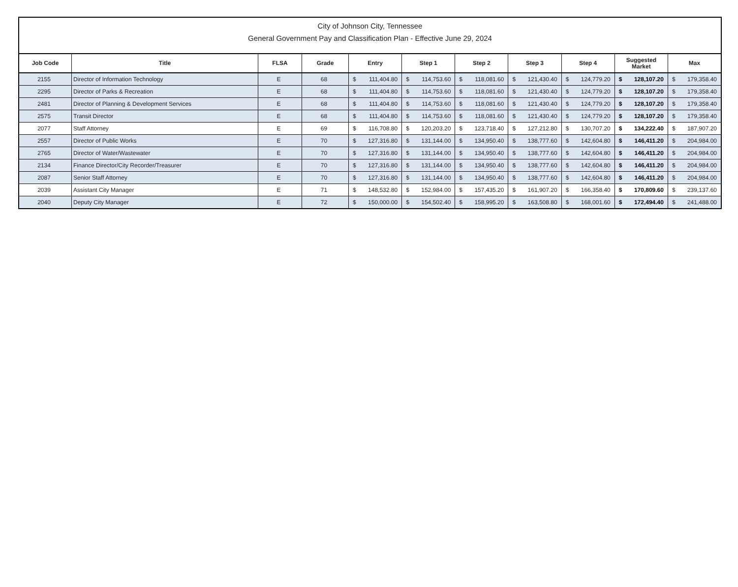City of Johnson City, Tennessee
General Government Pay and Classification Plan - Effective June 29, 2024
| Job Code | Title | FLSA | Grade | Entry | Step 1 | Step 2 | Step 3 | Step 4 | Suggested Market | Max |
| --- | --- | --- | --- | --- | --- | --- | --- | --- | --- | --- |
| 2155 | Director of Information Technology | E | 68 | $ 111,404.80 | $ 114,753.60 | $ 118,081.60 | $ 121,430.40 | $ 124,779.20 | $ 128,107.20 | $ 179,358.40 |
| 2295 | Director of Parks & Recreation | E | 68 | $ 111,404.80 | $ 114,753.60 | $ 118,081.60 | $ 121,430.40 | $ 124,779.20 | $ 128,107.20 | $ 179,358.40 |
| 2481 | Director of Planning & Development Services | E | 68 | $ 111,404.80 | $ 114,753.60 | $ 118,081.60 | $ 121,430.40 | $ 124,779.20 | $ 128,107.20 | $ 179,358.40 |
| 2575 | Transit Director | E | 68 | $ 111,404.80 | $ 114,753.60 | $ 118,081.60 | $ 121,430.40 | $ 124,779.20 | $ 128,107.20 | $ 179,358.40 |
| 2077 | Staff Attorney | E | 69 | $ 116,708.80 | $ 120,203.20 | $ 123,718.40 | $ 127,212.80 | $ 130,707.20 | $ 134,222.40 | $ 187,907.20 |
| 2557 | Director of Public Works | E | 70 | $ 127,316.80 | $ 131,144.00 | $ 134,950.40 | $ 138,777.60 | $ 142,604.80 | $ 146,411.20 | $ 204,984.00 |
| 2765 | Director of Water/Wastewater | E | 70 | $ 127,316.80 | $ 131,144.00 | $ 134,950.40 | $ 138,777.60 | $ 142,604.80 | $ 146,411.20 | $ 204,984.00 |
| 2134 | Finance Director/City Recorder/Treasurer | E | 70 | $ 127,316.80 | $ 131,144.00 | $ 134,950.40 | $ 138,777.60 | $ 142,604.80 | $ 146,411.20 | $ 204,984.00 |
| 2087 | Senior Staff Attorney | E | 70 | $ 127,316.80 | $ 131,144.00 | $ 134,950.40 | $ 138,777.60 | $ 142,604.80 | $ 146,411.20 | $ 204,984.00 |
| 2039 | Assistant City Manager | E | 71 | $ 148,532.80 | $ 152,984.00 | $ 157,435.20 | $ 161,907.20 | $ 166,358.40 | $ 170,809.60 | $ 239,137.60 |
| 2040 | Deputy City Manager | E | 72 | $ 150,000.00 | $ 154,502.40 | $ 158,995.20 | $ 163,508.80 | $ 168,001.60 | $ 172,494.40 | $ 241,488.00 |